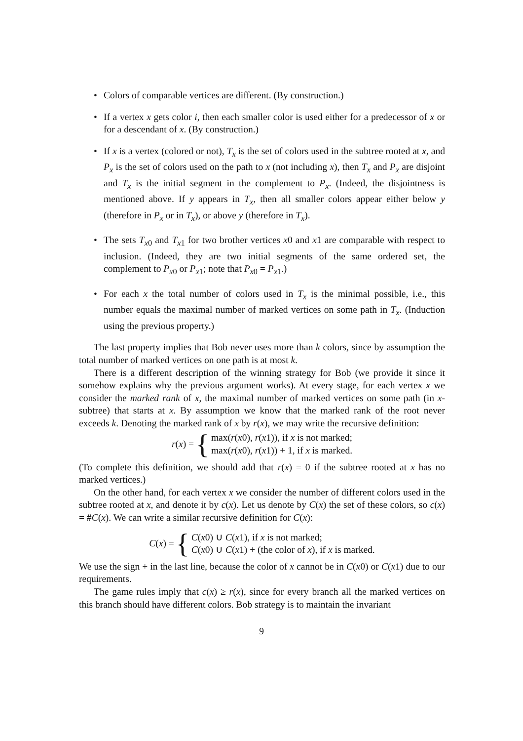• Colors of comparable vertices are different. (By construction.)
• If a vertex x gets color i, then each smaller color is used either for a predecessor of x or for a descendant of x. (By construction.)
• If x is a vertex (colored or not), T<sub>x</sub> is the set of colors used in the subtree rooted at x, and P<sub>x</sub> is the set of colors used on the path to x (not including x), then T<sub>x</sub> and P<sub>x</sub> are disjoint and T<sub>x</sub> is the initial segment in the complement to P<sub>x</sub>. (Indeed, the disjointness is mentioned above. If y appears in T<sub>x</sub>, then all smaller colors appear either below y (therefore in P<sub>x</sub> or in T<sub>x</sub>), or above y (therefore in T<sub>x</sub>).
• The sets T<sub>x0</sub> and T<sub>x1</sub> for two brother vertices x0 and x1 are comparable with respect to inclusion. (Indeed, they are two initial segments of the same ordered set, the complement to P<sub>x0</sub> or P<sub>x1</sub>; note that P<sub>x0</sub> = P<sub>x1</sub>.)
• For each x the total number of colors used in T<sub>x</sub> is the minimal possible, i.e., this number equals the maximal number of marked vertices on some path in T<sub>x</sub>. (Induction using the previous property.)
The last property implies that Bob never uses more than k colors, since by assumption the total number of marked vertices on one path is at most k.
There is a different description of the winning strategy for Bob (we provide it since it somehow explains why the previous argument works). At every stage, for each vertex x we consider the marked rank of x, the maximal number of marked vertices on some path (in x-subtree) that starts at x. By assumption we know that the marked rank of the root never exceeds k. Denoting the marked rank of x by r(x), we may write the recursive definition:
r(x) = { max(r(x0), r(x1)), if x is not marked;
max(r(x0), r(x1)) + 1, if x is marked.
(To complete this definition, we should add that r(x) = 0 if the subtree rooted at x has no marked vertices.)
On the other hand, for each vertex x we consider the number of different colors used in the subtree rooted at x, and denote it by c(x). Let us denote by C(x) the set of these colors, so c(x) = #C(x). We can write a similar recursive definition for C(x):
C(x) = { C(x0) ∪ C(x1), if x is not marked;
C(x0) ∪ C(x1) + (the color of x), if x is marked.
We use the sign + in the last line, because the color of x cannot be in C(x0) or C(x1) due to our requirements.
The game rules imply that c(x) ≥ r(x), since for every branch all the marked vertices on this branch should have different colors. Bob strategy is to maintain the invariant
9